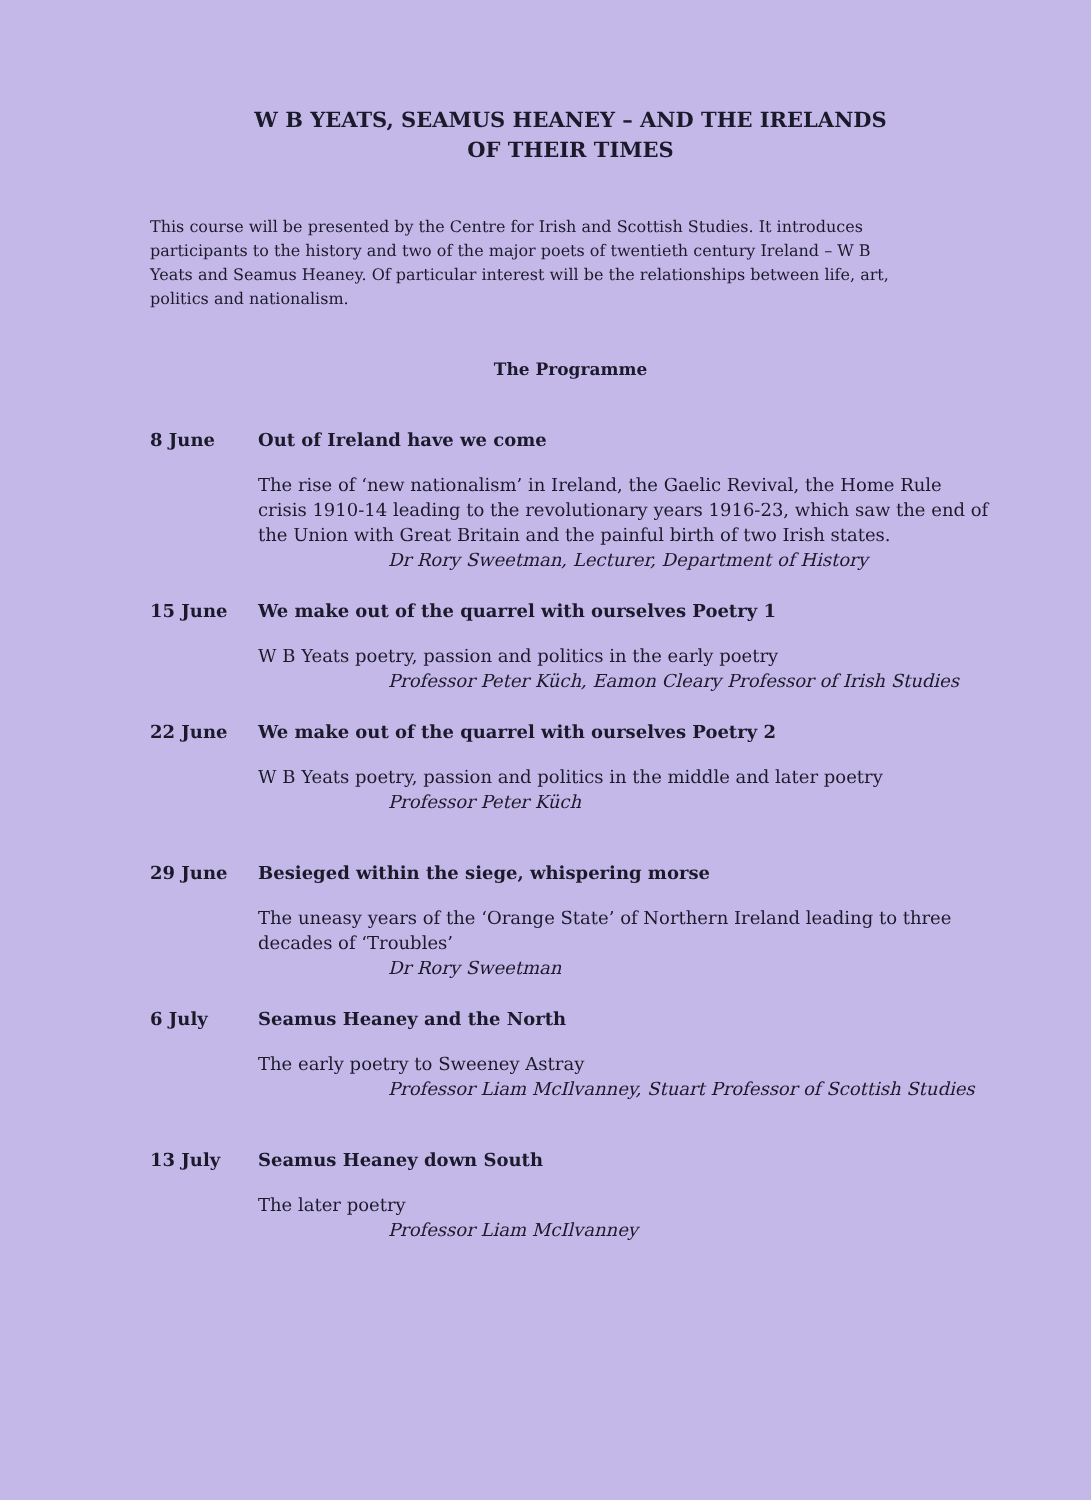W B YEATS, SEAMUS HEANEY – AND THE IRELANDS
OF THEIR TIMES
This course will be presented by the Centre for Irish and Scottish Studies. It introduces participants to the history and two of the major poets of twentieth century Ireland – W B Yeats and Seamus Heaney. Of particular interest will be the relationships between life, art, politics and nationalism.
The Programme
8 June Out of Ireland have we come
The rise of ‘new nationalism’ in Ireland, the Gaelic Revival, the Home Rule crisis 1910-14 leading to the revolutionary years 1916-23, which saw the end of the Union with Great Britain and the painful birth of two Irish states.
Dr Rory Sweetman, Lecturer, Department of History
15 June We make out of the quarrel with ourselves Poetry 1
W B Yeats poetry, passion and politics in the early poetry
Professor Peter Küch, Eamon Cleary Professor of Irish Studies
22 June We make out of the quarrel with ourselves Poetry 2
W B Yeats poetry, passion and politics in the middle and later poetry
Professor Peter Küch
29 June Besieged within the siege, whispering morse
The uneasy years of the ‘Orange State’ of Northern Ireland leading to three decades of ‘Troubles’
Dr Rory Sweetman
6 July Seamus Heaney and the North
The early poetry to Sweeney Astray
Professor Liam McIlvanney, Stuart Professor of Scottish Studies
13 July Seamus Heaney down South
The later poetry
Professor Liam McIlvanney